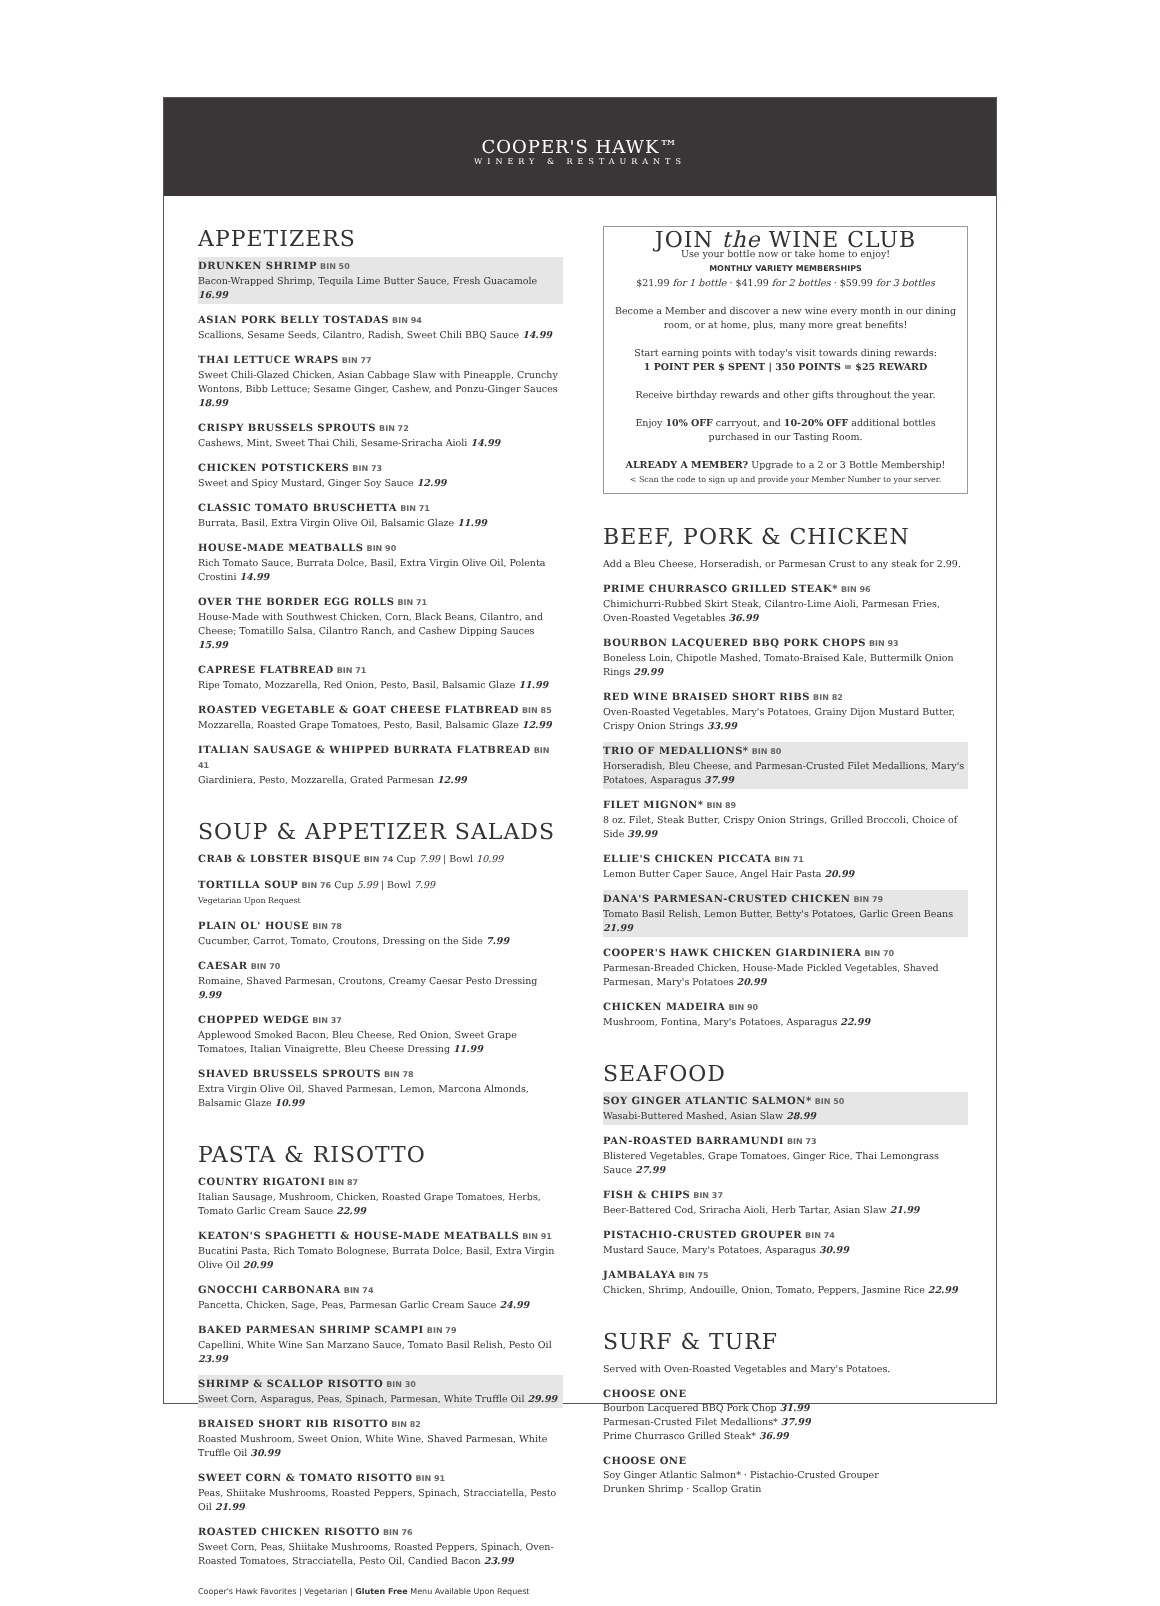COOPER'S HAWK™
WINERY & RESTAURANTS
APPETIZERS
DRUNKEN SHRIMP BIN 50
Bacon-Wrapped Shrimp, Tequila Lime Butter Sauce, Fresh Guacamole 16.99
ASIAN PORK BELLY TOSTADAS BIN 94
Scallions, Sesame Seeds, Cilantro, Radish, Sweet Chili BBQ Sauce 14.99
THAI LETTUCE WRAPS BIN 77
Sweet Chili-Glazed Chicken, Asian Cabbage Slaw with Pineapple, Crunchy Wontons, Bibb Lettuce; Sesame Ginger, Cashew, and Ponzu-Ginger Sauces 18.99
CRISPY BRUSSELS SPROUTS BIN 72
Cashews, Mint, Sweet Thai Chili, Sesame-Sriracha Aioli 14.99
CHICKEN POTSTICKERS BIN 73
Sweet and Spicy Mustard, Ginger Soy Sauce 12.99
CLASSIC TOMATO BRUSCHETTA BIN 71
Burrata, Basil, Extra Virgin Olive Oil, Balsamic Glaze 11.99
HOUSE-MADE MEATBALLS BIN 90
Rich Tomato Sauce, Burrata Dolce, Basil, Extra Virgin Olive Oil, Polenta Crostini 14.99
OVER THE BORDER EGG ROLLS BIN 71
House-Made with Southwest Chicken, Corn, Black Beans, Cilantro, and Cheese; Tomatillo Salsa, Cilantro Ranch, and Cashew Dipping Sauces 15.99
CAPRESE FLATBREAD BIN 71
Ripe Tomato, Mozzarella, Red Onion, Pesto, Basil, Balsamic Glaze 11.99
ROASTED VEGETABLE & GOAT CHEESE FLATBREAD BIN 85
Mozzarella, Roasted Grape Tomatoes, Pesto, Basil, Balsamic Glaze 12.99
ITALIAN SAUSAGE & WHIPPED BURRATA FLATBREAD BIN 41
Giardiniera, Pesto, Mozzarella, Grated Parmesan 12.99
SOUP & APPETIZER SALADS
CRAB & LOBSTER BISQUE BIN 74 Cup 7.99 | Bowl 10.99
TORTILLA SOUP BIN 76 Cup 5.99 | Bowl 7.99
Vegetarian Upon Request
PLAIN OL' HOUSE BIN 78
Cucumber, Carrot, Tomato, Croutons, Dressing on the Side 7.99
CAESAR BIN 70
Romaine, Shaved Parmesan, Croutons, Creamy Caesar Pesto Dressing 9.99
CHOPPED WEDGE BIN 37
Applewood Smoked Bacon, Bleu Cheese, Red Onion, Sweet Grape Tomatoes, Italian Vinaigrette, Bleu Cheese Dressing 11.99
SHAVED BRUSSELS SPROUTS BIN 78
Extra Virgin Olive Oil, Shaved Parmesan, Lemon, Marcona Almonds, Balsamic Glaze 10.99
PASTA & RISOTTO
COUNTRY RIGATONI BIN 87
Italian Sausage, Mushroom, Chicken, Roasted Grape Tomatoes, Herbs, Tomato Garlic Cream Sauce 22.99
KEATON'S SPAGHETTI & HOUSE-MADE MEATBALLS BIN 91
Bucatini Pasta, Rich Tomato Bolognese, Burrata Dolce, Basil, Extra Virgin Olive Oil 20.99
GNOCCHI CARBONARA BIN 74
Pancetta, Chicken, Sage, Peas, Parmesan Garlic Cream Sauce 24.99
BAKED PARMESAN SHRIMP SCAMPI BIN 79
Capellini, White Wine San Marzano Sauce, Tomato Basil Relish, Pesto Oil 23.99
SHRIMP & SCALLOP RISOTTO BIN 30
Sweet Corn, Asparagus, Peas, Spinach, Parmesan, White Truffle Oil 29.99
BRAISED SHORT RIB RISOTTO BIN 82
Roasted Mushroom, Sweet Onion, White Wine, Shaved Parmesan, White Truffle Oil 30.99
SWEET CORN & TOMATO RISOTTO BIN 91
Peas, Shiitake Mushrooms, Roasted Peppers, Spinach, Stracciatella, Pesto Oil 21.99
ROASTED CHICKEN RISOTTO BIN 76
Sweet Corn, Peas, Shiitake Mushrooms, Roasted Peppers, Spinach, Oven-Roasted Tomatoes, Stracciatella, Pesto Oil, Candied Bacon 23.99
JOIN the WINE CLUB
Use your bottle now or take home to enjoy!
MONTHLY VARIETY MEMBERSHIPS
$21.99 for 1 bottle · $41.99 for 2 bottles · $59.99 for 3 bottles
Become a Member and discover a new wine every month in our dining room, or at home, plus, many more great benefits!
Start earning points with today's visit towards dining rewards:
1 POINT PER $ SPENT | 350 POINTS = $25 REWARD
Receive birthday rewards and other gifts throughout the year.
Enjoy 10% OFF carryout, and 10-20% OFF additional bottles purchased in our Tasting Room.
ALREADY A MEMBER? Upgrade to a 2 or 3 Bottle Membership!
< Scan the code to sign up and provide your Member Number to your server.
BEEF, PORK & CHICKEN
Add a Bleu Cheese, Horseradish, or Parmesan Crust to any steak for 2.99.
PRIME CHURRASCO GRILLED STEAK* BIN 96
Chimichurri-Rubbed Skirt Steak, Cilantro-Lime Aioli, Parmesan Fries, Oven-Roasted Vegetables 36.99
BOURBON LACQUERED BBQ PORK CHOPS BIN 93
Boneless Loin, Chipotle Mashed, Tomato-Braised Kale, Buttermilk Onion Rings 29.99
RED WINE BRAISED SHORT RIBS BIN 82
Oven-Roasted Vegetables, Mary's Potatoes, Grainy Dijon Mustard Butter, Crispy Onion Strings 33.99
TRIO OF MEDALLIONS* BIN 80
Horseradish, Bleu Cheese, and Parmesan-Crusted Filet Medallions, Mary's Potatoes, Asparagus 37.99
FILET MIGNON* BIN 89
8 oz. Filet, Steak Butter, Crispy Onion Strings, Grilled Broccoli, Choice of Side 39.99
ELLIE'S CHICKEN PICCATA BIN 71
Lemon Butter Caper Sauce, Angel Hair Pasta 20.99
DANA'S PARMESAN-CRUSTED CHICKEN BIN 79
Tomato Basil Relish, Lemon Butter, Betty's Potatoes, Garlic Green Beans 21.99
COOPER'S HAWK CHICKEN GIARDINIERA BIN 70
Parmesan-Breaded Chicken, House-Made Pickled Vegetables, Shaved Parmesan, Mary's Potatoes 20.99
CHICKEN MADEIRA BIN 90
Mushroom, Fontina, Mary's Potatoes, Asparagus 22.99
SEAFOOD
SOY GINGER ATLANTIC SALMON* BIN 50
Wasabi-Buttered Mashed, Asian Slaw 28.99
PAN-ROASTED BARRAMUNDI BIN 73
Blistered Vegetables, Grape Tomatoes, Ginger Rice, Thai Lemongrass Sauce 27.99
FISH & CHIPS BIN 37
Beer-Battered Cod, Sriracha Aioli, Herb Tartar, Asian Slaw 21.99
PISTACHIO-CRUSTED GROUPER BIN 74
Mustard Sauce, Mary's Potatoes, Asparagus 30.99
JAMBALAYA BIN 75
Chicken, Shrimp, Andouille, Onion, Tomato, Peppers, Jasmine Rice 22.99
SURF & TURF
Served with Oven-Roasted Vegetables and Mary's Potatoes.
CHOOSE ONE
Bourbon Lacquered BBQ Pork Chop 31.99
Parmesan-Crusted Filet Medallions* 37.99
Prime Churrasco Grilled Steak* 36.99
CHOOSE ONE
Soy Ginger Atlantic Salmon* · Pistachio-Crusted Grouper
Drunken Shrimp · Scallop Gratin
Cooper's Hawk Favorites | Vegetarian | Gluten Free Menu Available Upon Request